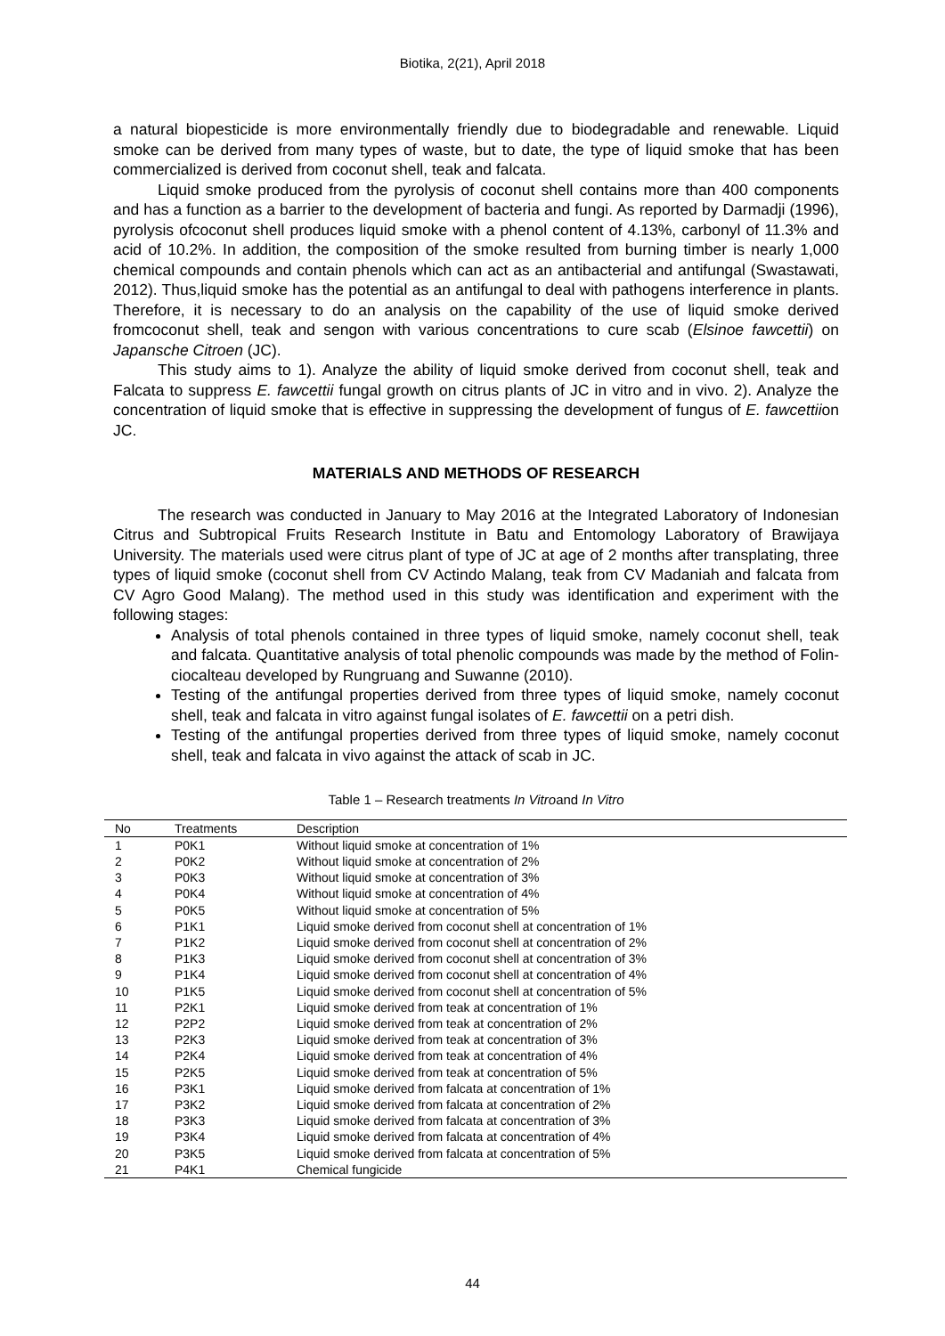Biotika, 2(21), April 2018
a natural biopesticide is more environmentally friendly due to biodegradable and renewable. Liquid smoke can be derived from many types of waste, but to date, the type of liquid smoke that has been commercialized is derived from coconut shell, teak and falcata.
Liquid smoke produced from the pyrolysis of coconut shell contains more than 400 components and has a function as a barrier to the development of bacteria and fungi. As reported by Darmadji (1996), pyrolysis ofcoconut shell produces liquid smoke with a phenol content of 4.13%, carbonyl of 11.3% and acid of 10.2%. In addition, the composition of the smoke resulted from burning timber is nearly 1,000 chemical compounds and contain phenols which can act as an antibacterial and antifungal (Swastawati, 2012). Thus,liquid smoke has the potential as an antifungal to deal with pathogens interference in plants. Therefore, it is necessary to do an analysis on the capability of the use of liquid smoke derived fromcoconut shell, teak and sengon with various concentrations to cure scab (Elsinoe fawcettii) on Japansche Citroen (JC).
This study aims to 1). Analyze the ability of liquid smoke derived from coconut shell, teak and Falcata to suppress E. fawcettii fungal growth on citrus plants of JC in vitro and in vivo. 2). Analyze the concentration of liquid smoke that is effective in suppressing the development of fungus of E. fawcettiion JC.
MATERIALS AND METHODS OF RESEARCH
The research was conducted in January to May 2016 at the Integrated Laboratory of Indonesian Citrus and Subtropical Fruits Research Institute in Batu and Entomology Laboratory of Brawijaya University. The materials used were citrus plant of type of JC at age of 2 months after transplating, three types of liquid smoke (coconut shell from CV Actindo Malang, teak from CV Madaniah and falcata from CV Agro Good Malang). The method used in this study was identification and experiment with the following stages:
Analysis of total phenols contained in three types of liquid smoke, namely coconut shell, teak and falcata. Quantitative analysis of total phenolic compounds was made by the method of Folin-ciocalteau developed by Rungruang and Suwanne (2010).
Testing of the antifungal properties derived from three types of liquid smoke, namely coconut shell, teak and falcata in vitro against fungal isolates of E. fawcettii on a petri dish.
Testing of the antifungal properties derived from three types of liquid smoke, namely coconut shell, teak and falcata in vivo against the attack of scab in JC.
Table 1 – Research treatments In Vitroand In Vitro
| No | Treatments | Description |
| --- | --- | --- |
| 1 | P0K1 | Without liquid smoke at concentration of 1% |
| 2 | P0K2 | Without liquid smoke at concentration of 2% |
| 3 | P0K3 | Without liquid smoke at concentration of 3% |
| 4 | P0K4 | Without liquid smoke at concentration of 4% |
| 5 | P0K5 | Without liquid smoke at concentration of 5% |
| 6 | P1K1 | Liquid smoke derived from coconut shell at concentration of 1% |
| 7 | P1K2 | Liquid smoke derived from coconut shell at concentration of 2% |
| 8 | P1K3 | Liquid smoke derived from coconut shell at concentration of 3% |
| 9 | P1K4 | Liquid smoke derived from coconut shell at concentration of 4% |
| 10 | P1K5 | Liquid smoke derived from coconut shell at concentration of 5% |
| 11 | P2K1 | Liquid smoke derived from teak at concentration of 1% |
| 12 | P2P2 | Liquid smoke derived from teak at concentration of 2% |
| 13 | P2K3 | Liquid smoke derived from teak at concentration of 3% |
| 14 | P2K4 | Liquid smoke derived from teak at concentration of 4% |
| 15 | P2K5 | Liquid smoke derived from teak at concentration of 5% |
| 16 | P3K1 | Liquid smoke derived from falcata at concentration of 1% |
| 17 | P3K2 | Liquid smoke derived from falcata at concentration of 2% |
| 18 | P3K3 | Liquid smoke derived from falcata at concentration of 3% |
| 19 | P3K4 | Liquid smoke derived from falcata at concentration of 4% |
| 20 | P3K5 | Liquid smoke derived from falcata at concentration of 5% |
| 21 | P4K1 | Chemical fungicide |
44